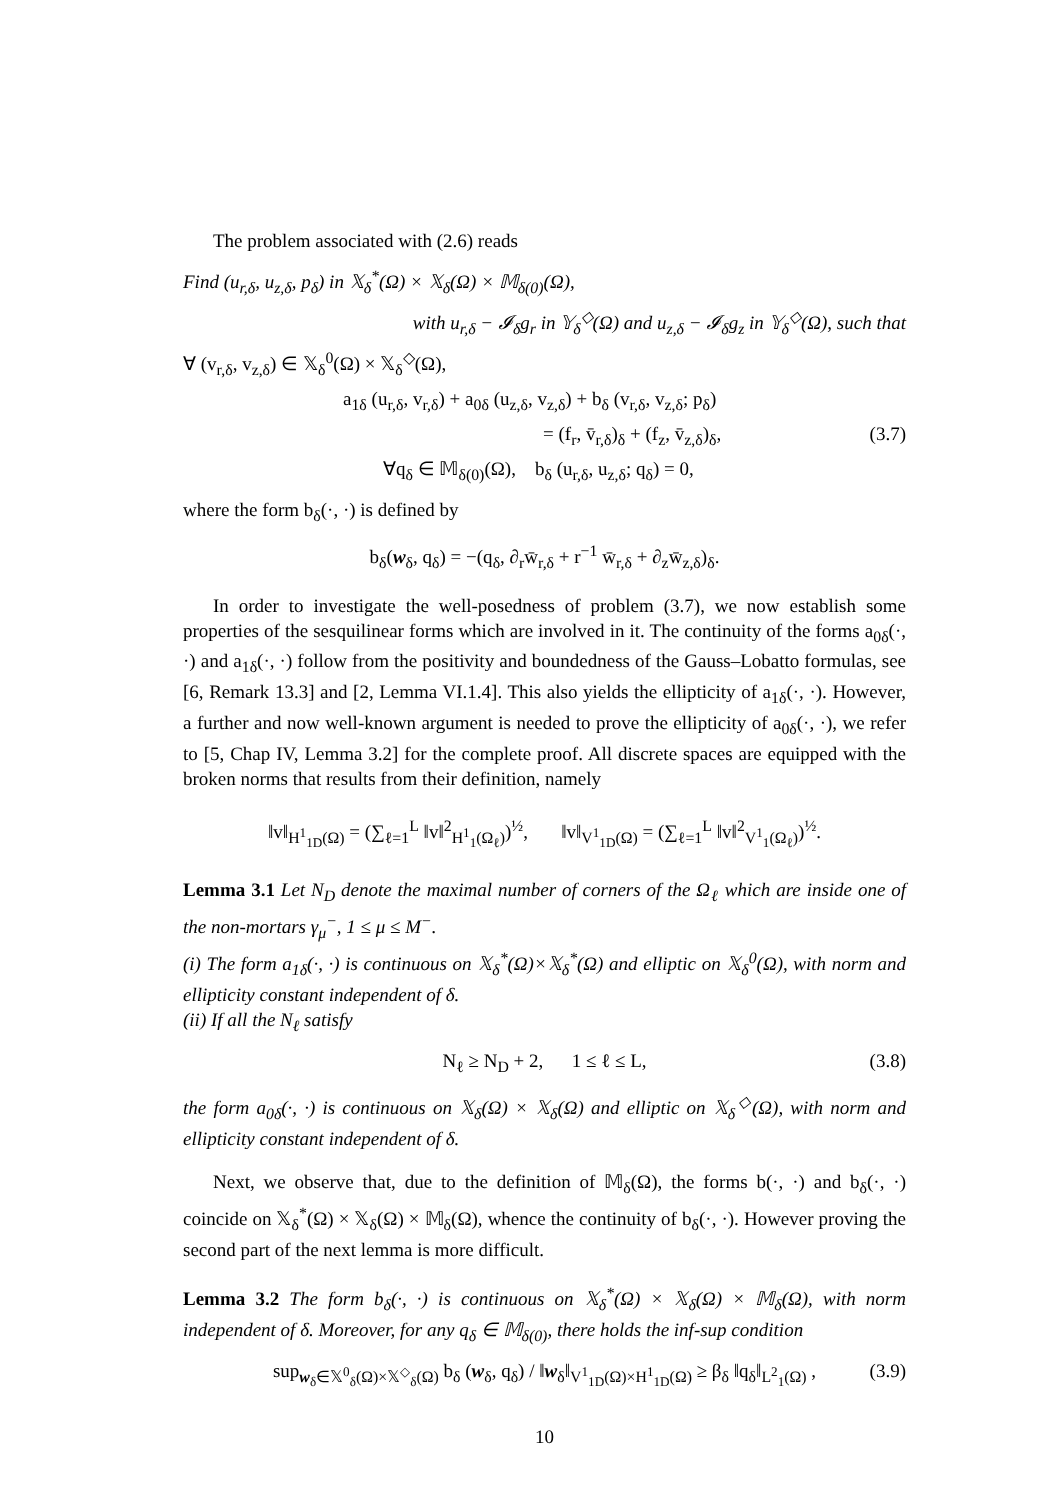The problem associated with (2.6) reads
Find (u<sub>r,δ</sub>, u<sub>z,δ</sub>, p<sub>δ</sub>) in 𝕏<sub>δ</sub><sup>*</sup>(Ω) × 𝕏<sub>δ</sub>(Ω) × 𝕄<sub>δ(0)</sub>(Ω),
with u<sub>r,δ</sub> − 𝓘<sub>δ</sub>g<sub>r</sub> in 𝕐<sub>δ</sub><sup>◇</sup>(Ω) and u<sub>z,δ</sub> − 𝓘<sub>δ</sub>g<sub>z</sub> in 𝕐<sub>δ</sub><sup>◇</sup>(Ω), such that
∀ (v<sub>r,δ</sub>, v<sub>z,δ</sub>) ∈ 𝕏<sub>δ</sub><sup>0</sup>(Ω) × 𝕏<sub>δ</sub><sup>◇</sup>(Ω),
a<sub>1δ</sub> (u<sub>r,δ</sub>, v<sub>r,δ</sub>) + a<sub>0δ</sub> (u<sub>z,δ</sub>, v<sub>z,δ</sub>) + b<sub>δ</sub> (v<sub>r,δ</sub>, v<sub>z,δ</sub>; p<sub>δ</sub>)
= (f<sub>r</sub>, v̄<sub>r,δ</sub>)<sub>δ</sub> + (f<sub>z</sub>, v̄<sub>z,δ</sub>)<sub>δ</sub>, (3.7)
∀q<sub>δ</sub> ∈ 𝕄<sub>δ(0)</sub>(Ω), b<sub>δ</sub> (u<sub>r,δ</sub>, u<sub>z,δ</sub>; q<sub>δ</sub>) = 0,
where the form b<sub>δ</sub>(·, ·) is defined by
b<sub>δ</sub>(w<sub>δ</sub>, q<sub>δ</sub>) = −(q<sub>δ</sub>, ∂<sub>r</sub>w̄<sub>r,δ</sub> + r<sup>−1</sup> w̄<sub>r,δ</sub> + ∂<sub>z</sub>w̄<sub>z,δ</sub>)<sub>δ</sub>.
In order to investigate the well-posedness of problem (3.7), we now establish some properties of the sesquilinear forms which are involved in it. The continuity of the forms a<sub>0δ</sub>(·, ·) and a<sub>1δ</sub>(·, ·) follow from the positivity and boundedness of the Gauss–Lobatto formulas, see [6, Remark 13.3] and [2, Lemma VI.1.4]. This also yields the ellipticity of a<sub>1δ</sub>(·, ·). However, a further and now well-known argument is needed to prove the ellipticity of a<sub>0δ</sub>(·, ·), we refer to [5, Chap IV, Lemma 3.2] for the complete proof. All discrete spaces are equipped with the broken norms that results from their definition, namely
‖v‖<sub>H<sup>1</sup><sub>1D</sub>(Ω)</sub> = (∑<sub>ℓ=1</sub><sup>L</sup> ‖v‖<sup>2</sup><sub>H<sup>1</sup><sub>1</sub>(Ω<sub>ℓ</sub>)</sub>)<sup>½</sup>, ‖v‖<sub>V<sup>1</sup><sub>1D</sub>(Ω)</sub> = (∑<sub>ℓ=1</sub><sup>L</sup> ‖v‖<sup>2</sup><sub>V<sup>1</sup><sub>1</sub>(Ω<sub>ℓ</sub>)</sub>)<sup>½</sup>.
Lemma 3.1 Let N<sub>D</sub> denote the maximal number of corners of the Ω<sub>ℓ</sub> which are inside one of the non-mortars γ<sub>μ</sub><sup>−</sup>, 1 ≤ μ ≤ M<sup>−</sup>.
(i) The form a<sub>1δ</sub>(·, ·) is continuous on 𝕏<sub>δ</sub><sup>*</sup>(Ω)×𝕏<sub>δ</sub><sup>*</sup>(Ω) and elliptic on 𝕏<sub>δ</sub><sup>0</sup>(Ω), with norm and ellipticity constant independent of δ.
(ii) If all the N<sub>ℓ</sub> satisfy
N<sub>ℓ</sub> ≥ N<sub>D</sub> + 2, 1 ≤ ℓ ≤ L, (3.8)
the form a<sub>0δ</sub>(·, ·) is continuous on 𝕏<sub>δ</sub>(Ω) × 𝕏<sub>δ</sub>(Ω) and elliptic on 𝕏<sub>δ</sub><sup>◇</sup>(Ω), with norm and ellipticity constant independent of δ.
Next, we observe that, due to the definition of 𝕄<sub>δ</sub>(Ω), the forms b(·, ·) and b<sub>δ</sub>(·, ·) coincide on 𝕏<sub>δ</sub><sup>*</sup>(Ω) × 𝕏<sub>δ</sub>(Ω) × 𝕄<sub>δ</sub>(Ω), whence the continuity of b<sub>δ</sub>(·, ·). However proving the second part of the next lemma is more difficult.
Lemma 3.2 The form b<sub>δ</sub>(·, ·) is continuous on 𝕏<sub>δ</sub><sup>*</sup>(Ω) × 𝕏<sub>δ</sub>(Ω) × 𝕄<sub>δ</sub>(Ω), with norm independent of δ. Moreover, for any q<sub>δ</sub> ∈ 𝕄<sub>δ(0)</sub>, there holds the inf-sup condition
sup<sub>w<sub>δ</sub>∈𝕏<sup>0</sup><sub>δ</sub>(Ω)×𝕏<sup>◇</sup><sub>δ</sub>(Ω)</sub> b<sub>δ</sub> (w<sub>δ</sub>, q<sub>δ</sub>) / ‖w<sub>δ</sub>‖<sub>V<sup>1</sup><sub>1D</sub>(Ω)×H<sup>1</sup><sub>1D</sub>(Ω)</sub> ≥ β<sub>δ</sub> ‖q<sub>δ</sub>‖<sub>L<sup>2</sup><sub>1</sub>(Ω)</sub> , (3.9)
10